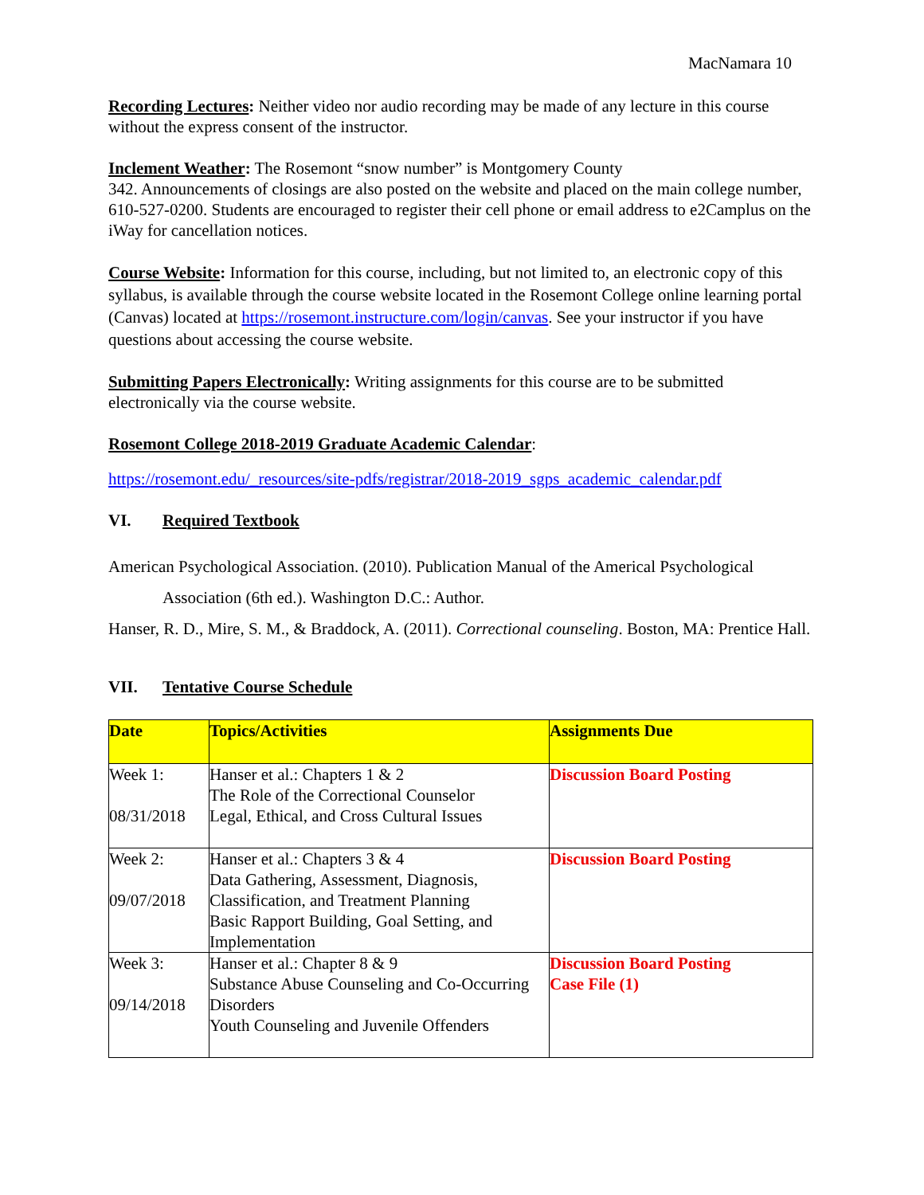MacNamara 10
Recording Lectures: Neither video nor audio recording may be made of any lecture in this course without the express consent of the instructor.
Inclement Weather: The Rosemont “snow number” is Montgomery County
342. Announcements of closings are also posted on the website and placed on the main college number, 610-527-0200. Students are encouraged to register their cell phone or email address to e2Camplus on the iWay for cancellation notices.
Course Website: Information for this course, including, but not limited to, an electronic copy of this syllabus, is available through the course website located in the Rosemont College online learning portal (Canvas) located at https://rosemont.instructure.com/login/canvas. See your instructor if you have questions about accessing the course website.
Submitting Papers Electronically: Writing assignments for this course are to be submitted electronically via the course website.
Rosemont College 2018-2019 Graduate Academic Calendar:
https://rosemont.edu/_resources/site-pdfs/registrar/2018-2019_sgps_academic_calendar.pdf
VI. Required Textbook
American Psychological Association. (2010). Publication Manual of the Americal Psychological Association (6th ed.). Washington D.C.: Author.
Hanser, R. D., Mire, S. M., & Braddock, A. (2011). Correctional counseling. Boston, MA: Prentice Hall.
VII. Tentative Course Schedule
| Date | Topics/Activities | Assignments Due |
| --- | --- | --- |
| Week 1: 08/31/2018 | Hanser et al.: Chapters 1 & 2 The Role of the Correctional Counselor Legal, Ethical, and Cross Cultural Issues | Discussion Board Posting |
| Week 2: 09/07/2018 | Hanser et al.: Chapters 3 & 4 Data Gathering, Assessment, Diagnosis, Classification, and Treatment Planning Basic Rapport Building, Goal Setting, and Implementation | Discussion Board Posting |
| Week 3: 09/14/2018 | Hanser et al.: Chapter 8 & 9 Substance Abuse Counseling and Co-Occurring Disorders Youth Counseling and Juvenile Offenders | Discussion Board Posting Case File (1) |